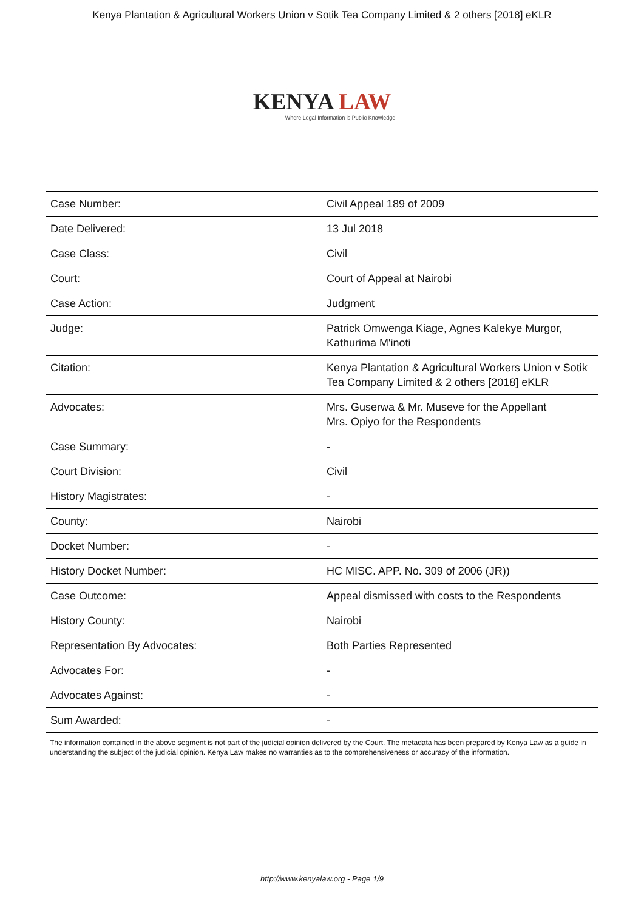Kenya Plantation & Agricultural Workers Union v Sotik Tea Company Limited & 2 others [2018] eKLR
KENYA LAW
Where Legal Information is Public Knowledge
| Case Number: | Civil Appeal 189 of 2009 |
| Date Delivered: | 13 Jul 2018 |
| Case Class: | Civil |
| Court: | Court of Appeal at Nairobi |
| Case Action: | Judgment |
| Judge: | Patrick Omwenga Kiage, Agnes Kalekye Murgor, Kathurima M'inoti |
| Citation: | Kenya Plantation & Agricultural Workers Union v Sotik Tea Company Limited & 2 others [2018] eKLR |
| Advocates: | Mrs. Guserwa & Mr. Museve for the Appellant Mrs. Opiyo for the Respondents |
| Case Summary: | - |
| Court Division: | Civil |
| History Magistrates: | - |
| County: | Nairobi |
| Docket Number: | - |
| History Docket Number: | HC MISC. APP. No. 309 of 2006 (JR)) |
| Case Outcome: | Appeal dismissed with costs to the Respondents |
| History County: | Nairobi |
| Representation By Advocates: | Both Parties Represented |
| Advocates For: | - |
| Advocates Against: | - |
| Sum Awarded: | - |
| The information contained in the above segment is not part of the judicial opinion delivered by the Court. The metadata has been prepared by Kenya Law as a guide in understanding the subject of the judicial opinion. Kenya Law makes no warranties as to the comprehensiveness or accuracy of the information. | |
http://www.kenyalaw.org - Page 1/9